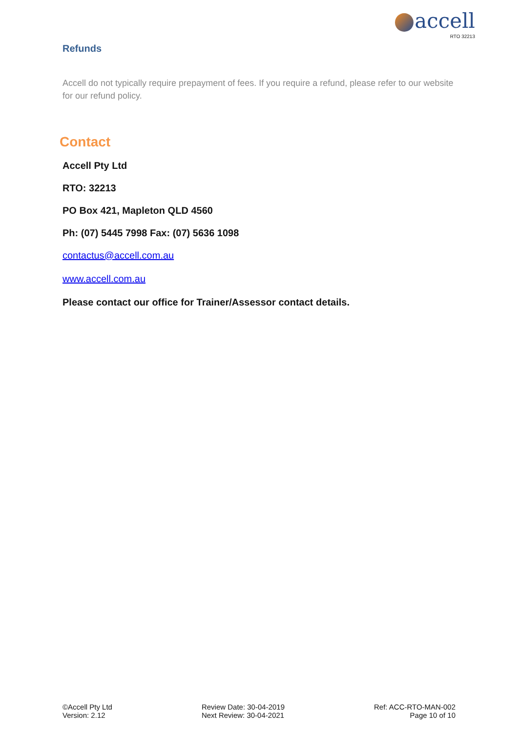accell
RTO 32213
Refunds
Accell do not typically require prepayment of fees. If you require a refund, please refer to our website for our refund policy.
Contact
Accell Pty Ltd
RTO: 32213
PO Box 421, Mapleton QLD 4560
Ph: (07) 5445 7998 Fax: (07) 5636 1098
contactus@accell.com.au
www.accell.com.au
Please contact our office for Trainer/Assessor contact details.
©Accell Pty Ltd
Version: 2.12
Review Date: 30-04-2019
Next Review: 30-04-2021
Ref: ACC-RTO-MAN-002
Page 10 of 10